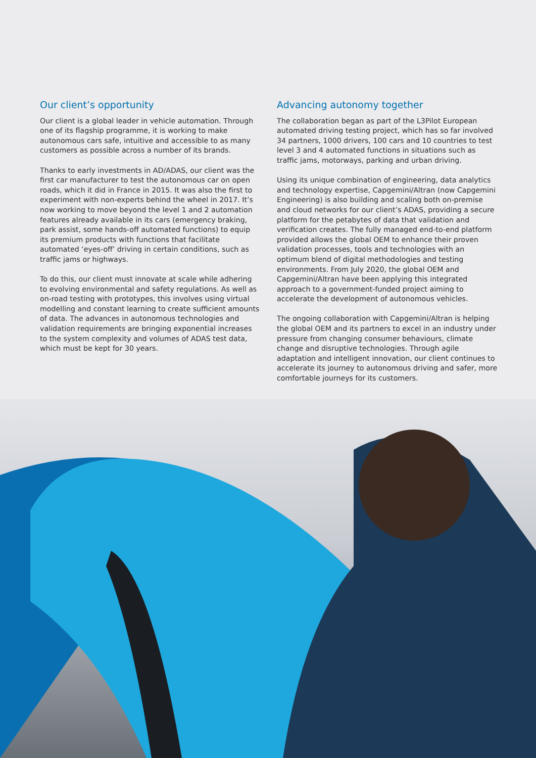Our client’s opportunity
Our client is a global leader in vehicle automation. Through one of its flagship programme, it is working to make autonomous cars safe, intuitive and accessible to as many customers as possible across a number of its brands.
Thanks to early investments in AD/ADAS, our client was the first car manufacturer to test the autonomous car on open roads, which it did in France in 2015. It was also the first to experiment with non-experts behind the wheel in 2017. It’s now working to move beyond the level 1 and 2 automation features already available in its cars (emergency braking, park assist, some hands-off automated functions) to equip its premium products with functions that facilitate automated ‘eyes-off’ driving in certain conditions, such as traffic jams or highways.
To do this, our client must innovate at scale while adhering to evolving environmental and safety regulations. As well as on-road testing with prototypes, this involves using virtual modelling and constant learning to create sufficient amounts of data. The advances in autonomous technologies and validation requirements are bringing exponential increases to the system complexity and volumes of ADAS test data, which must be kept for 30 years.
Advancing autonomy together
The collaboration began as part of the L3Pilot European automated driving testing project, which has so far involved 34 partners, 1000 drivers, 100 cars and 10 countries to test level 3 and 4 automated functions in situations such as traffic jams, motorways, parking and urban driving.
Using its unique combination of engineering, data analytics and technology expertise, Capgemini/Altran (now Capgemini Engineering) is also building and scaling both on-premise and cloud networks for our client’s ADAS, providing a secure platform for the petabytes of data that validation and verification creates. The fully managed end-to-end platform provided allows the global OEM to enhance their proven validation processes, tools and technologies with an optimum blend of digital methodologies and testing environments. From July 2020, the global OEM and Capgemini/Altran have been applying this integrated approach to a government-funded project aiming to accelerate the development of autonomous vehicles.
The ongoing collaboration with Capgemini/Altran is helping the global OEM and its partners to excel in an industry under pressure from changing consumer behaviours, climate change and disruptive technologies. Through agile adaptation and intelligent innovation, our client continues to accelerate its journey to autonomous driving and safer, more comfortable journeys for its customers.